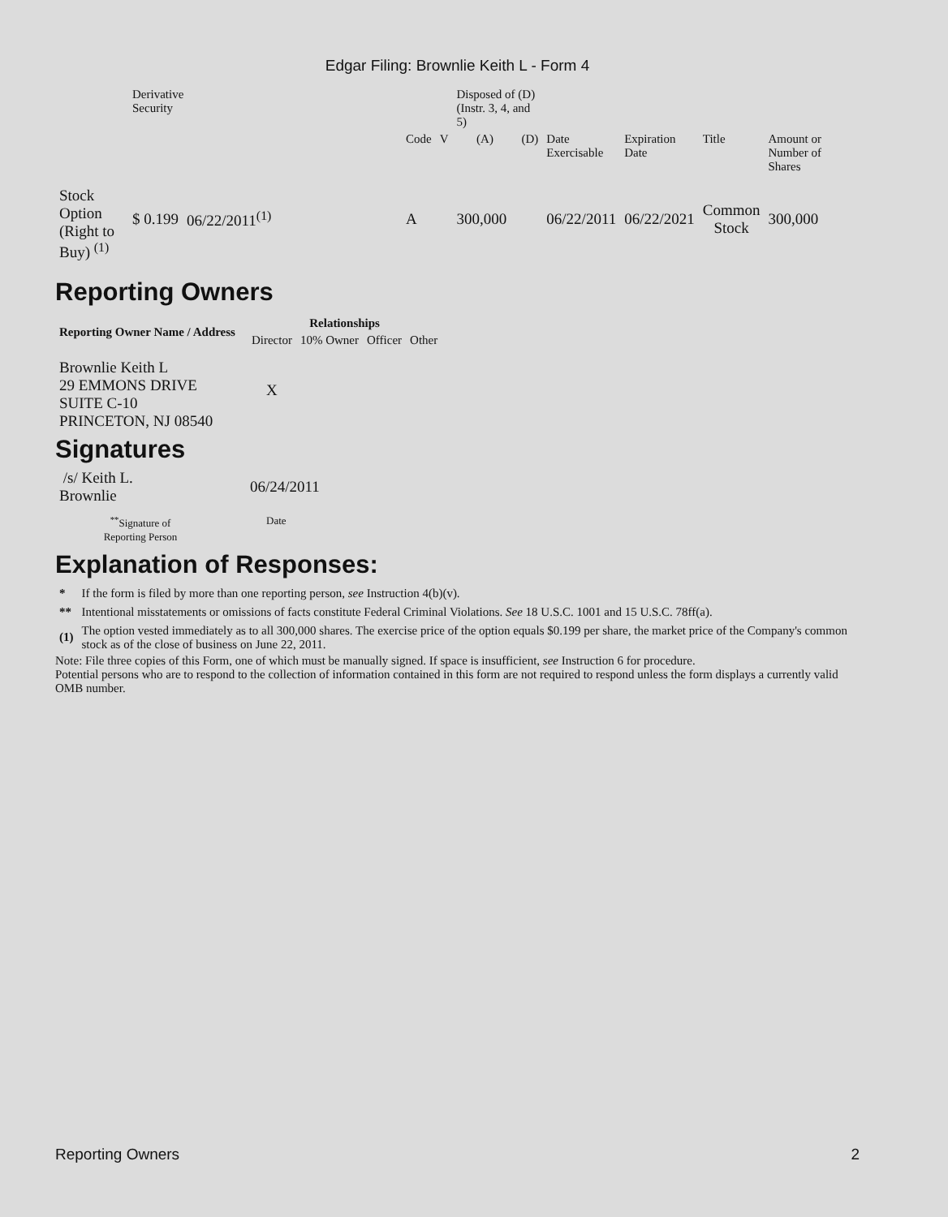Edgar Filing: Brownlie Keith L - Form 4
| | Derivative Security | | | | | Disposed of (D) (Instr. 3, 4, and 5) | | | | | |
| | | | | Code | V | (A) | (D) | Date Exercisable | Expiration Date | Title | Amount or Number of Shares |
| Stock Option (Right to Buy) <sup>(1)</sup> | $ 0.199 | 06/22/2011<sup>(1)</sup> | | A | | 300,000 | | 06/22/2011 | 06/22/2021 | Common Stock | 300,000 |
Reporting Owners
| Reporting Owner Name / Address | Relationships | | | |
| --- | --- | --- | --- | --- |
| | Director | 10% Owner | Officer | Other |
| Brownlie Keith L 29 EMMONS DRIVE SUITE C-10 PRINCETON, NJ 08540 | X | | | |
Signatures
| /s/ Keith L. Brownlie | 06/24/2011 |
| <sup>**</sup> Signature of Reporting Person | Date |
Explanation of Responses:
| * | If the form is filed by more than one reporting person, see Instruction 4(b)(v). |
| ** | Intentional misstatements or omissions of facts constitute Federal Criminal Violations. See 18 U.S.C. 1001 and 15 U.S.C. 78ff(a). |
| (1) | The option vested immediately as to all 300,000 shares. The exercise price of the option equals $0.199 per share, the market price of the Company's common stock as of the close of business on June 22, 2011. |
Note: File three copies of this Form, one of which must be manually signed. If space is insufficient, see Instruction 6 for procedure.
Potential persons who are to respond to the collection of information contained in this form are not required to respond unless the form displays a currently valid OMB number.
Reporting Owners 2